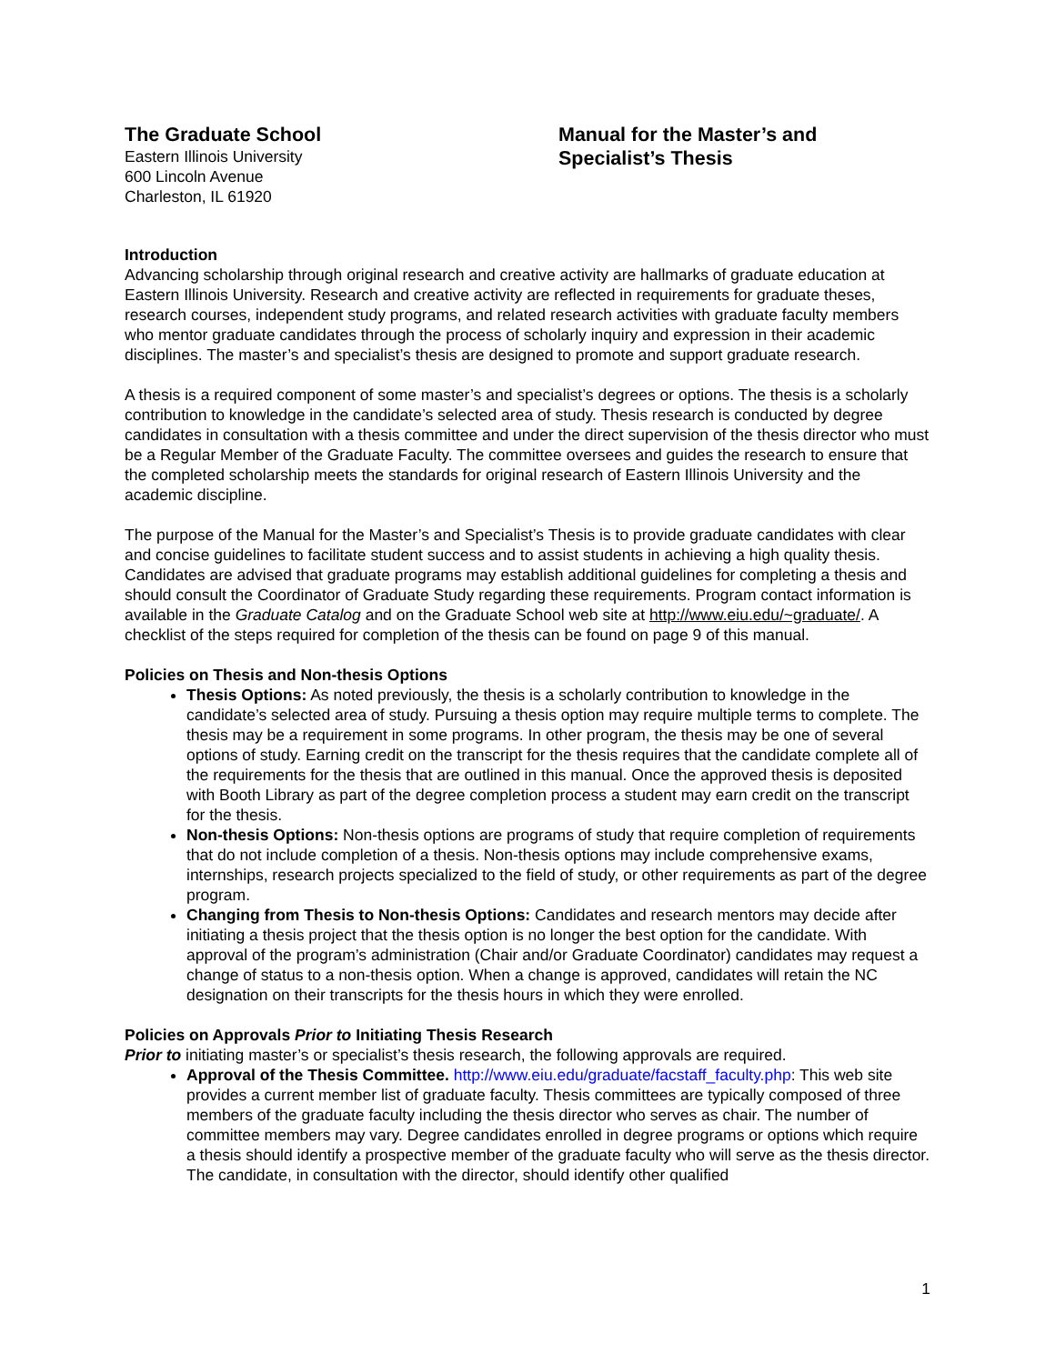The Graduate School
Eastern Illinois University
600 Lincoln Avenue
Charleston, IL 61920
Manual for the Master’s and
Specialist’s Thesis
Introduction
Advancing scholarship through original research and creative activity are hallmarks of graduate education at Eastern Illinois University. Research and creative activity are reflected in requirements for graduate theses, research courses, independent study programs, and related research activities with graduate faculty members who mentor graduate candidates through the process of scholarly inquiry and expression in their academic disciplines. The master’s and specialist’s thesis are designed to promote and support graduate research.
A thesis is a required component of some master’s and specialist’s degrees or options. The thesis is a scholarly contribution to knowledge in the candidate’s selected area of study. Thesis research is conducted by degree candidates in consultation with a thesis committee and under the direct supervision of the thesis director who must be a Regular Member of the Graduate Faculty. The committee oversees and guides the research to ensure that the completed scholarship meets the standards for original research of Eastern Illinois University and the academic discipline.
The purpose of the Manual for the Master’s and Specialist’s Thesis is to provide graduate candidates with clear and concise guidelines to facilitate student success and to assist students in achieving a high quality thesis. Candidates are advised that graduate programs may establish additional guidelines for completing a thesis and should consult the Coordinator of Graduate Study regarding these requirements. Program contact information is available in the Graduate Catalog and on the Graduate School web site at http://www.eiu.edu/~graduate/. A checklist of the steps required for completion of the thesis can be found on page 9 of this manual.
Policies on Thesis and Non-thesis Options
Thesis Options: As noted previously, the thesis is a scholarly contribution to knowledge in the candidate’s selected area of study. Pursuing a thesis option may require multiple terms to complete. The thesis may be a requirement in some programs. In other program, the thesis may be one of several options of study. Earning credit on the transcript for the thesis requires that the candidate complete all of the requirements for the thesis that are outlined in this manual. Once the approved thesis is deposited with Booth Library as part of the degree completion process a student may earn credit on the transcript for the thesis.
Non-thesis Options: Non-thesis options are programs of study that require completion of requirements that do not include completion of a thesis. Non-thesis options may include comprehensive exams, internships, research projects specialized to the field of study, or other requirements as part of the degree program.
Changing from Thesis to Non-thesis Options: Candidates and research mentors may decide after initiating a thesis project that the thesis option is no longer the best option for the candidate. With approval of the program’s administration (Chair and/or Graduate Coordinator) candidates may request a change of status to a non-thesis option. When a change is approved, candidates will retain the NC designation on their transcripts for the thesis hours in which they were enrolled.
Policies on Approvals Prior to Initiating Thesis Research
Prior to initiating master’s or specialist’s thesis research, the following approvals are required.
Approval of the Thesis Committee. http://www.eiu.edu/graduate/facstaff_faculty.php: This web site provides a current member list of graduate faculty. Thesis committees are typically composed of three members of the graduate faculty including the thesis director who serves as chair. The number of committee members may vary. Degree candidates enrolled in degree programs or options which require a thesis should identify a prospective member of the graduate faculty who will serve as the thesis director. The candidate, in consultation with the director, should identify other qualified
1